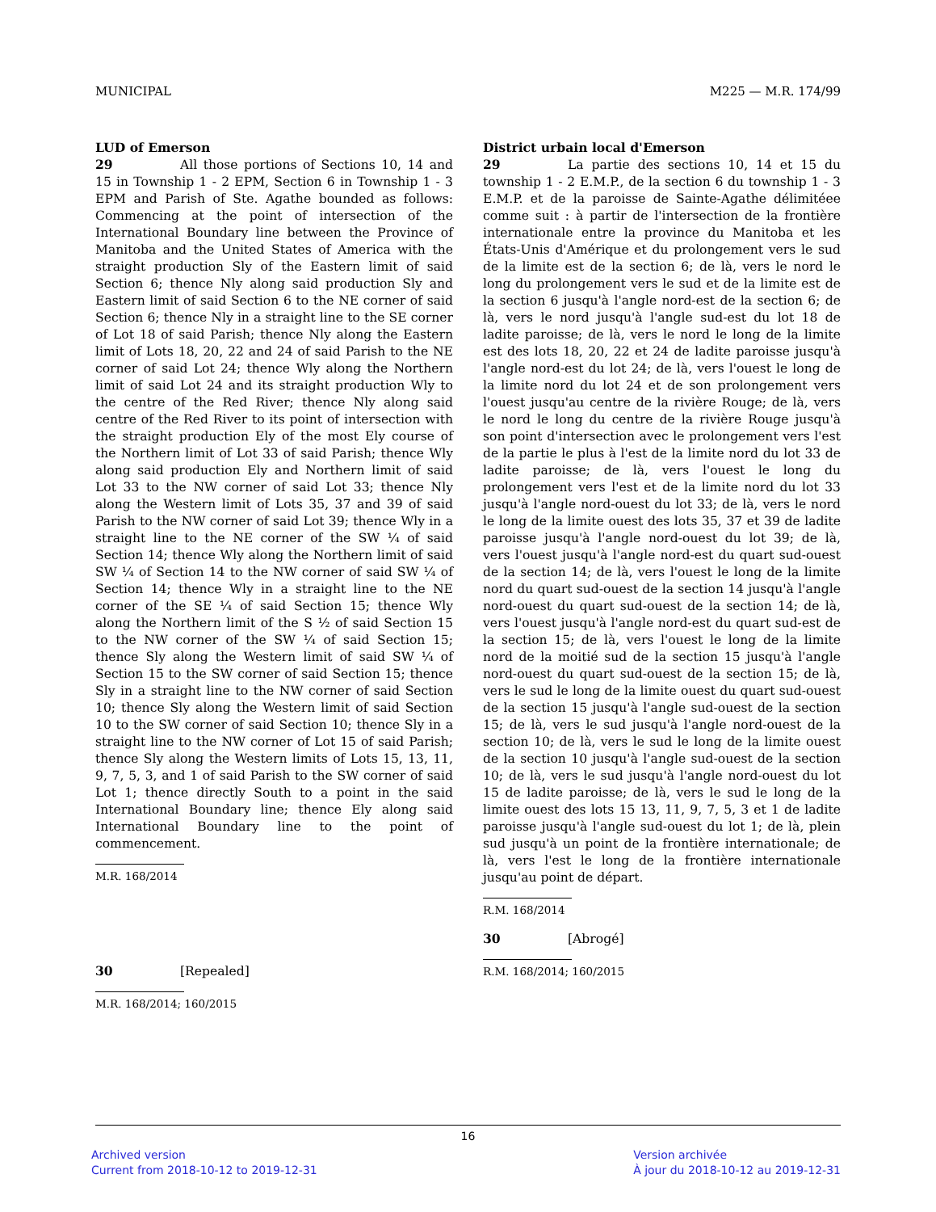MUNICIPAL M225 — M.R. 174/99
LUD of Emerson
29 All those portions of Sections 10, 14 and 15 in Township 1 - 2 EPM, Section 6 in Township 1 - 3 EPM and Parish of Ste. Agathe bounded as follows: Commencing at the point of intersection of the International Boundary line between the Province of Manitoba and the United States of America with the straight production Sly of the Eastern limit of said Section 6; thence Nly along said production Sly and Eastern limit of said Section 6 to the NE corner of said Section 6; thence Nly in a straight line to the SE corner of Lot 18 of said Parish; thence Nly along the Eastern limit of Lots 18, 20, 22 and 24 of said Parish to the NE corner of said Lot 24; thence Wly along the Northern limit of said Lot 24 and its straight production Wly to the centre of the Red River; thence Nly along said centre of the Red River to its point of intersection with the straight production Ely of the most Ely course of the Northern limit of Lot 33 of said Parish; thence Wly along said production Ely and Northern limit of said Lot 33 to the NW corner of said Lot 33; thence Nly along the Western limit of Lots 35, 37 and 39 of said Parish to the NW corner of said Lot 39; thence Wly in a straight line to the NE corner of the SW ¼ of said Section 14; thence Wly along the Northern limit of said SW ¼ of Section 14 to the NW corner of said SW ¼ of Section 14; thence Wly in a straight line to the NE corner of the SE ¼ of said Section 15; thence Wly along the Northern limit of the S ½ of said Section 15 to the NW corner of the SW ¼ of said Section 15; thence Sly along the Western limit of said SW ¼ of Section 15 to the SW corner of said Section 15; thence Sly in a straight line to the NW corner of said Section 10; thence Sly along the Western limit of said Section 10 to the SW corner of said Section 10; thence Sly in a straight line to the NW corner of Lot 15 of said Parish; thence Sly along the Western limits of Lots 15, 13, 11, 9, 7, 5, 3, and 1 of said Parish to the SW corner of said Lot 1; thence directly South to a point in the said International Boundary line; thence Ely along said International Boundary line to the point of commencement.
M.R. 168/2014
30 [Repealed]
M.R. 168/2014; 160/2015
District urbain local d'Emerson
29 La partie des sections 10, 14 et 15 du township 1 - 2 E.M.P., de la section 6 du township 1 - 3 E.M.P. et de la paroisse de Sainte-Agathe délimitéee comme suit : à partir de l'intersection de la frontière internationale entre la province du Manitoba et les États-Unis d'Amérique et du prolongement vers le sud de la limite est de la section 6; de là, vers le nord le long du prolongement vers le sud et de la limite est de la section 6 jusqu'à l'angle nord-est de la section 6; de là, vers le nord jusqu'à l'angle sud-est du lot 18 de ladite paroisse; de là, vers le nord le long de la limite est des lots 18, 20, 22 et 24 de ladite paroisse jusqu'à l'angle nord-est du lot 24; de là, vers l'ouest le long de la limite nord du lot 24 et de son prolongement vers l'ouest jusqu'au centre de la rivière Rouge; de là, vers le nord le long du centre de la rivière Rouge jusqu'à son point d'intersection avec le prolongement vers l'est de la partie le plus à l'est de la limite nord du lot 33 de ladite paroisse; de là, vers l'ouest le long du prolongement vers l'est et de la limite nord du lot 33 jusqu'à l'angle nord-ouest du lot 33; de là, vers le nord le long de la limite ouest des lots 35, 37 et 39 de ladite paroisse jusqu'à l'angle nord-ouest du lot 39; de là, vers l'ouest jusqu'à l'angle nord-est du quart sud-ouest de la section 14; de là, vers l'ouest le long de la limite nord du quart sud-ouest de la section 14 jusqu'à l'angle nord-ouest du quart sud-ouest de la section 14; de là, vers l'ouest jusqu'à l'angle nord-est du quart sud-est de la section 15; de là, vers l'ouest le long de la limite nord de la moitié sud de la section 15 jusqu'à l'angle nord-ouest du quart sud-ouest de la section 15; de là, vers le sud le long de la limite ouest du quart sud-ouest de la section 15 jusqu'à l'angle sud-ouest de la section 15; de là, vers le sud jusqu'à l'angle nord-ouest de la section 10; de là, vers le sud le long de la limite ouest de la section 10 jusqu'à l'angle sud-ouest de la section 10; de là, vers le sud jusqu'à l'angle nord-ouest du lot 15 de ladite paroisse; de là, vers le sud le long de la limite ouest des lots 15 13, 11, 9, 7, 5, 3 et 1 de ladite paroisse jusqu'à l'angle sud-ouest du lot 1; de là, plein sud jusqu'à un point de la frontière internationale; de là, vers l'est le long de la frontière internationale jusqu'au point de départ.
R.M. 168/2014
30 [Abrogé]
R.M. 168/2014; 160/2015
16
Archived version
Current from 2018-10-12 to 2019-12-31
Version archivée
À jour du 2018-10-12 au 2019-12-31